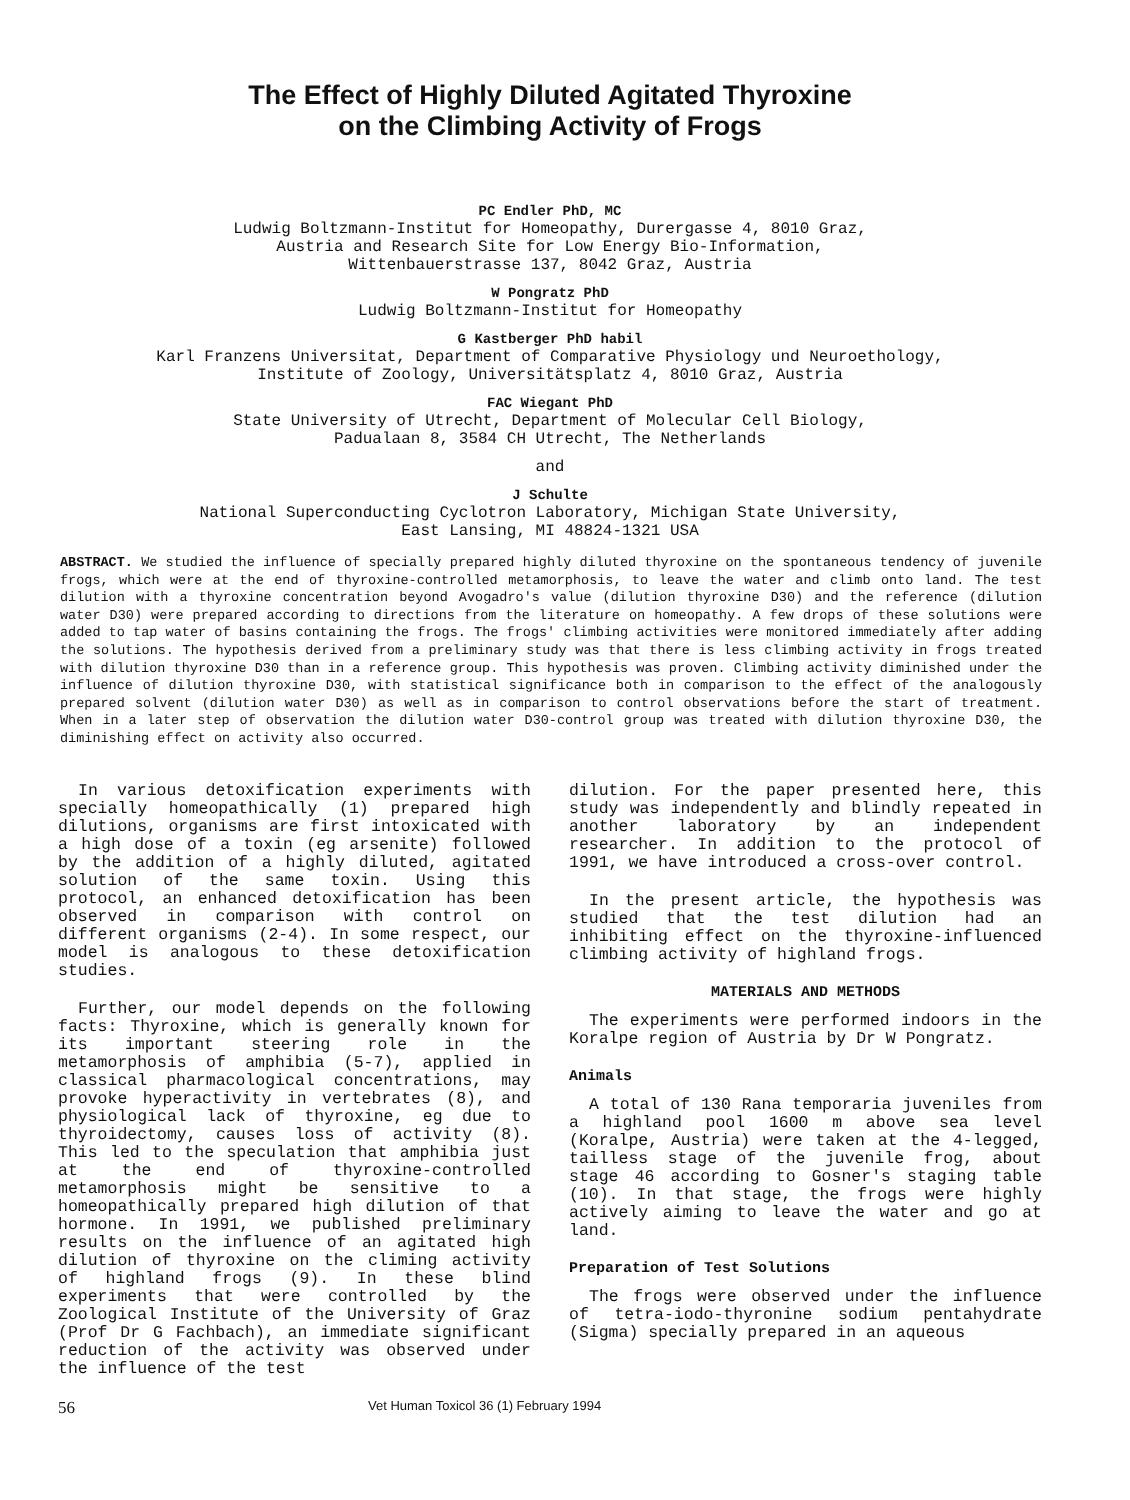The Effect of Highly Diluted Agitated Thyroxine
on the Climbing Activity of Frogs
PC Endler PhD, MC
Ludwig Boltzmann-Institut for Homeopathy, Durergasse 4, 8010 Graz,
Austria and Research Site for Low Energy Bio-Information,
Wittenbauerstrasse 137, 8042 Graz, Austria
W Pongratz PhD
Ludwig Boltzmann-Institut for Homeopathy
G Kastberger PhD habil
Karl Franzens Universitat, Department of Comparative Physiology und Neuroethology,
Institute of Zoology, Universitätsplatz 4, 8010 Graz, Austria
FAC Wiegant PhD
State University of Utrecht, Department of Molecular Cell Biology,
Padualaan 8, 3584 CH Utrecht, The Netherlands
and
J Schulte
National Superconducting Cyclotron Laboratory, Michigan State University,
East Lansing, MI 48824-1321 USA
ABSTRACT. We studied the influence of specially prepared highly diluted thyroxine on the spontaneous tendency of juvenile frogs, which were at the end of thyroxine-controlled metamorphosis, to leave the water and climb onto land. The test dilution with a thyroxine concentration beyond Avogadro's value (dilution thyroxine D30) and the reference (dilution water D30) were prepared according to directions from the literature on homeopathy. A few drops of these solutions were added to tap water of basins containing the frogs. The frogs' climbing activities were monitored immediately after adding the solutions. The hypothesis derived from a preliminary study was that there is less climbing activity in frogs treated with dilution thyroxine D30 than in a reference group. This hypothesis was proven. Climbing activity diminished under the influence of dilution thyroxine D30, with statistical significance both in comparison to the effect of the analogously prepared solvent (dilution water D30) as well as in comparison to control observations before the start of treatment. When in a later step of observation the dilution water D30-control group was treated with dilution thyroxine D30, the diminishing effect on activity also occurred.
In various detoxification experiments with specially homeopathically (1) prepared high dilutions, organisms are first intoxicated with a high dose of a toxin (eg arsenite) followed by the addition of a highly diluted, agitated solution of the same toxin. Using this protocol, an enhanced detoxification has been observed in comparison with control on different organisms (2-4). In some respect, our model is analogous to these detoxification studies.
Further, our model depends on the following facts: Thyroxine, which is generally known for its important steering role in the metamorphosis of amphibia (5-7), applied in classical pharmacological concentrations, may provoke hyperactivity in vertebrates (8), and physiological lack of thyroxine, eg due to thyroidectomy, causes loss of activity (8). This led to the speculation that amphibia just at the end of thyroxine-controlled metamorphosis might be sensitive to a homeopathically prepared high dilution of that hormone. In 1991, we published preliminary results on the influence of an agitated high dilution of thyroxine on the climing activity of highland frogs (9). In these blind experiments that were controlled by the Zoological Institute of the University of Graz (Prof Dr G Fachbach), an immediate significant reduction of the activity was observed under the influence of the test
dilution. For the paper presented here, this study was independently and blindly repeated in another laboratory by an independent researcher. In addition to the protocol of 1991, we have introduced a cross-over control.
In the present article, the hypothesis was studied that the test dilution had an inhibiting effect on the thyroxine-influenced climbing activity of highland frogs.
MATERIALS AND METHODS
The experiments were performed indoors in the Koralpe region of Austria by Dr W Pongratz.
Animals
A total of 130 Rana temporaria juveniles from a highland pool 1600 m above sea level (Koralpe, Austria) were taken at the 4-legged, tailless stage of the juvenile frog, about stage 46 according to Gosner's staging table (10). In that stage, the frogs were highly actively aiming to leave the water and go at land.
Preparation of Test Solutions
The frogs were observed under the influence of tetra-iodo-thyronine sodium pentahydrate (Sigma) specially prepared in an aqueous
56 Vet Human Toxicol 36 (1) February 1994